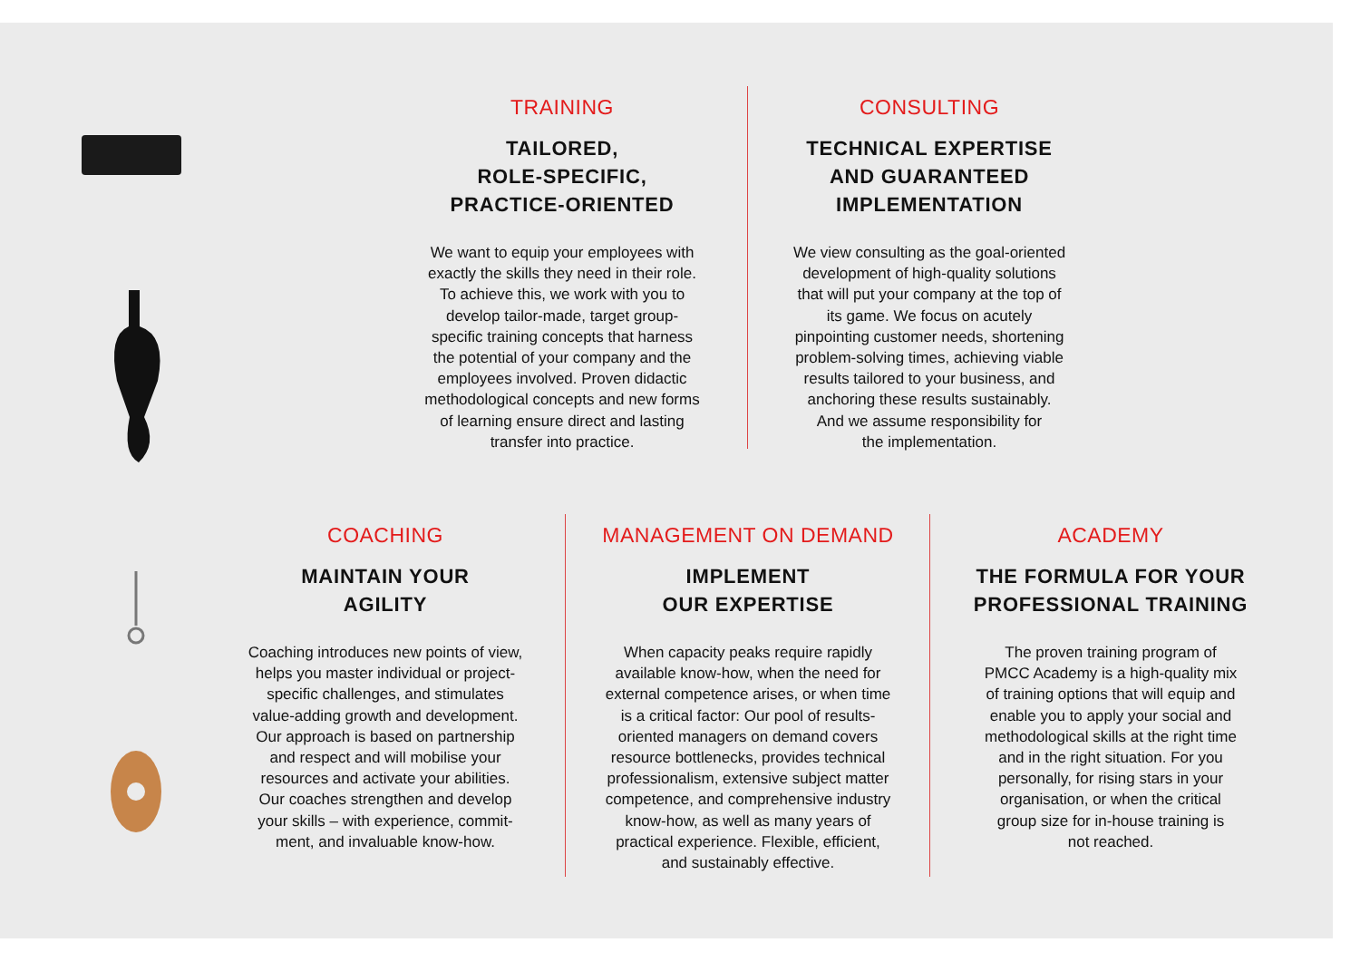TRAINING
TAILORED,
ROLE-SPECIFIC,
PRACTICE-ORIENTED
We want to equip your employees with
exactly the skills they need in their role.
To achieve this, we work with you to
develop tailor-made, target group-
specific training concepts that harness
the potential of your company and the
employees involved. Proven didactic
methodological concepts and new forms
of learning ensure direct and lasting
transfer into practice.
CONSULTING
TECHNICAL EXPERTISE
AND GUARANTEED
IMPLEMENTATION
We view consulting as the goal-oriented
development of high-quality solutions
that will put your company at the top of
its game. We focus on acutely
pinpointing customer needs, shortening
problem-solving times, achieving viable
results tailored to your business, and
anchoring these results sustainably.
And we assume responsibility for
the implementation.
COACHING
MAINTAIN YOUR
AGILITY
Coaching introduces new points of view,
helps you master individual or project-
specific challenges, and stimulates
value-adding growth and development.
Our approach is based on partnership
and respect and will mobilise your
resources and activate your abilities.
Our coaches strengthen and develop
your skills – with experience, commit-
ment, and invaluable know-how.
MANAGEMENT ON DEMAND
IMPLEMENT
OUR EXPERTISE
When capacity peaks require rapidly
available know-how, when the need for
external competence arises, or when time
is a critical factor: Our pool of results-
oriented managers on demand covers
resource bottlenecks, provides technical
professionalism, extensive subject matter
competence, and comprehensive industry
know-how, as well as many years of
practical experience. Flexible, efficient,
and sustainably effective.
ACADEMY
THE FORMULA FOR YOUR
PROFESSIONAL TRAINING
The proven training program of
PMCC Academy is a high-quality mix
of training options that will equip and
enable you to apply your social and
methodological skills at the right time
and in the right situation. For you
personally, for rising stars in your
organisation, or when the critical
group size for in-house training is
not reached.